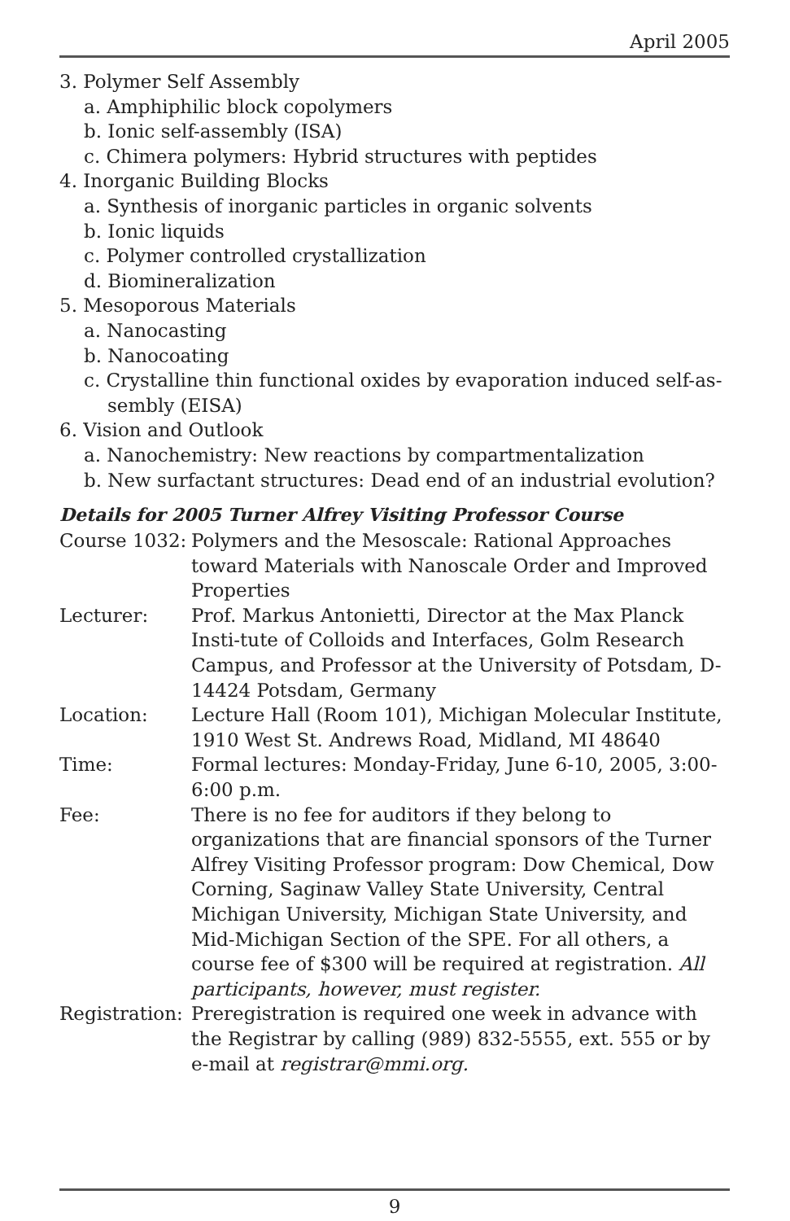April 2005
3. Polymer Self Assembly
a. Amphiphilic block copolymers
b. Ionic self-assembly (ISA)
c. Chimera polymers: Hybrid structures with peptides
4. Inorganic Building Blocks
a. Synthesis of inorganic particles in organic solvents
b. Ionic liquids
c. Polymer controlled crystallization
d. Biomineralization
5. Mesoporous Materials
a. Nanocasting
b. Nanocoating
c. Crystalline thin functional oxides by evaporation induced self-as-
sembly (EISA)
6. Vision and Outlook
a. Nanochemistry: New reactions by compartmentalization
b. New surfactant structures: Dead end of an industrial evolution?
Details for 2005 Turner Alfrey Visiting Professor Course
| Course 1032: | Polymers and the Mesoscale: Rational Approaches toward Materials with Nanoscale Order and Improved Properties |
| Lecturer: | Prof. Markus Antonietti, Director at the Max Planck Insti-tute of Colloids and Interfaces, Golm Research Campus, and Professor at the University of Potsdam, D-14424 Potsdam, Germany |
| Location: | Lecture Hall (Room 101), Michigan Molecular Institute, 1910 West St. Andrews Road, Midland, MI 48640 |
| Time: | Formal lectures: Monday-Friday, June 6-10, 2005, 3:00-6:00 p.m. |
| Fee: | There is no fee for auditors if they belong to organizations that are financial sponsors of the Turner Alfrey Visiting Professor program: Dow Chemical, Dow Corning, Saginaw Valley State University, Central Michigan University, Michigan State University, and Mid-Michigan Section of the SPE. For all others, a course fee of $300 will be required at registration. All participants, however, must register. |
| Registration: | Preregistration is required one week in advance with the Registrar by calling (989) 832-5555, ext. 555 or by e-mail at registrar@mmi.org. |
9